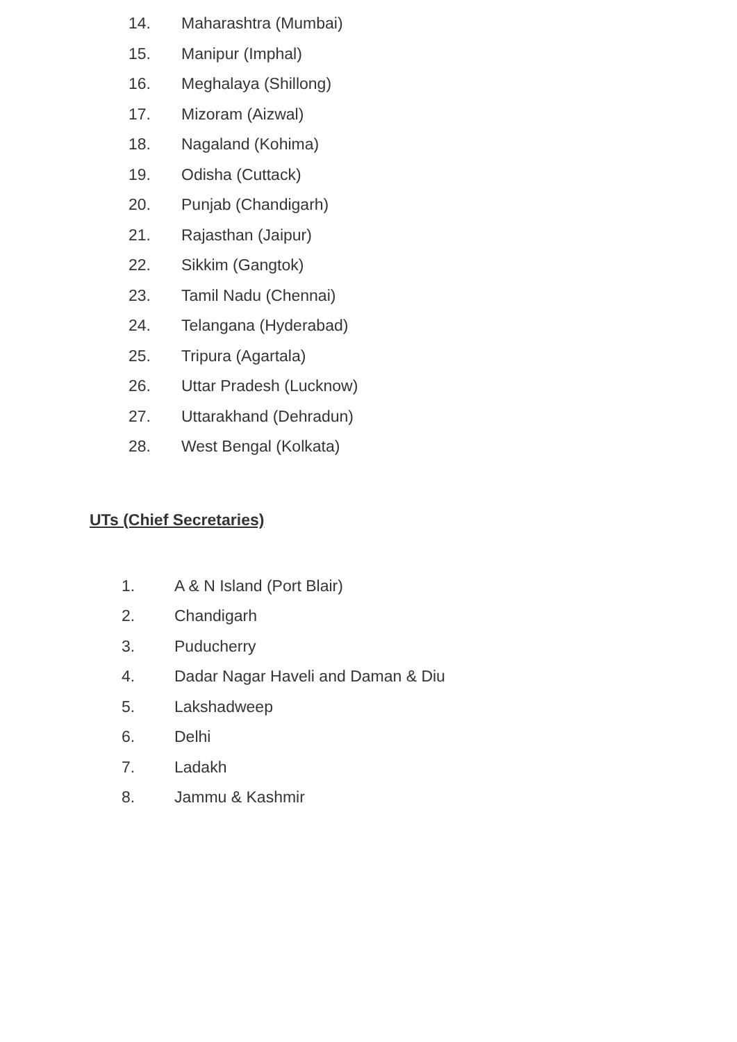14. Maharashtra (Mumbai)
15. Manipur (Imphal)
16. Meghalaya (Shillong)
17. Mizoram (Aizwal)
18. Nagaland (Kohima)
19. Odisha (Cuttack)
20. Punjab (Chandigarh)
21. Rajasthan (Jaipur)
22. Sikkim (Gangtok)
23. Tamil Nadu (Chennai)
24. Telangana (Hyderabad)
25. Tripura (Agartala)
26. Uttar Pradesh (Lucknow)
27. Uttarakhand (Dehradun)
28. West Bengal (Kolkata)
UTs (Chief Secretaries)
1. A & N Island (Port Blair)
2. Chandigarh
3. Puducherry
4. Dadar Nagar Haveli and Daman & Diu
5. Lakshadweep
6. Delhi
7. Ladakh
8. Jammu & Kashmir